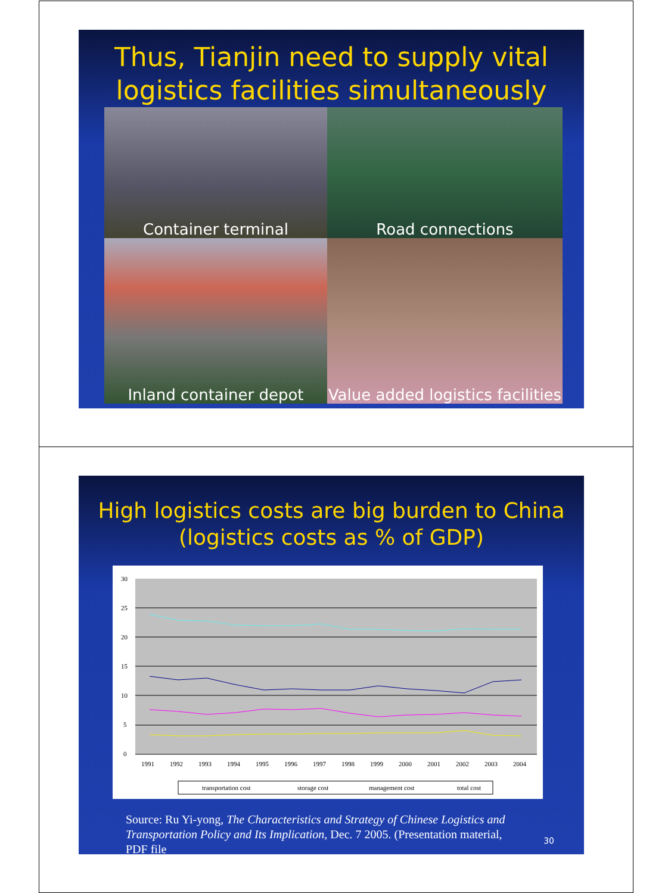Thus, Tianjin need to supply vital logistics facilities simultaneously
Container terminal
Road connections
Inland container depot
Value added logistics facilities
High logistics costs are big burden to China (logistics costs as % of GDP)
30
25
20
15
10
5
0
1991
1992
1993
1994
1995
1996
1997
1998
1999
2000
2001
2002
2003
2004
transportation cost
storage cost
management cost
total cost
Source: Ru Yi-yong, The Characteristics and Strategy of Chinese Logistics and Transportation Policy and Its Implication, Dec. 7 2005. (Presentation material, PDF file
30